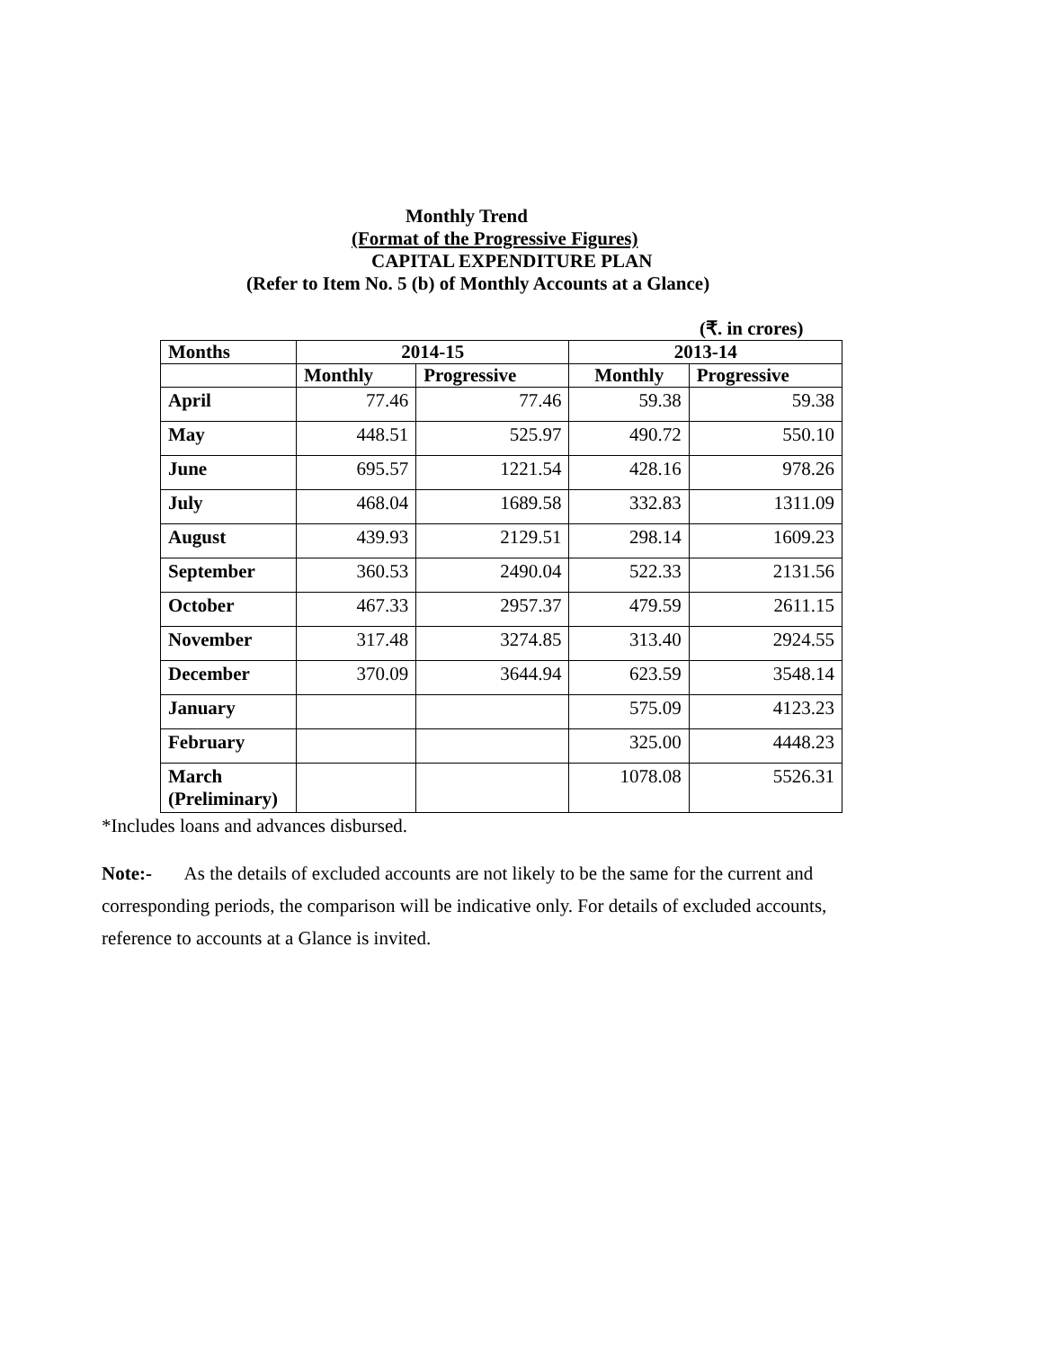Monthly Trend
(Format of the Progressive Figures)
CAPITAL EXPENDITURE PLAN
(Refer to Item No. 5 (b) of Monthly Accounts at a Glance)
(₹. in crores)
| Months | 2014-15 | | 2013-14 | |
| --- | --- | --- | --- | --- |
| | Monthly | Progressive | Monthly | Progressive |
| April | 77.46 | 77.46 | 59.38 | 59.38 |
| May | 448.51 | 525.97 | 490.72 | 550.10 |
| June | 695.57 | 1221.54 | 428.16 | 978.26 |
| July | 468.04 | 1689.58 | 332.83 | 1311.09 |
| August | 439.93 | 2129.51 | 298.14 | 1609.23 |
| September | 360.53 | 2490.04 | 522.33 | 2131.56 |
| October | 467.33 | 2957.37 | 479.59 | 2611.15 |
| November | 317.48 | 3274.85 | 313.40 | 2924.55 |
| December | 370.09 | 3644.94 | 623.59 | 3548.14 |
| January | | | 575.09 | 4123.23 |
| February | | | 325.00 | 4448.23 |
| March (Preliminary) | | | 1078.08 | 5526.31 |
*Includes loans and advances disbursed.
Note:- As the details of excluded accounts are not likely to be the same for the current and corresponding periods, the comparison will be indicative only. For details of excluded accounts, reference to accounts at a Glance is invited.